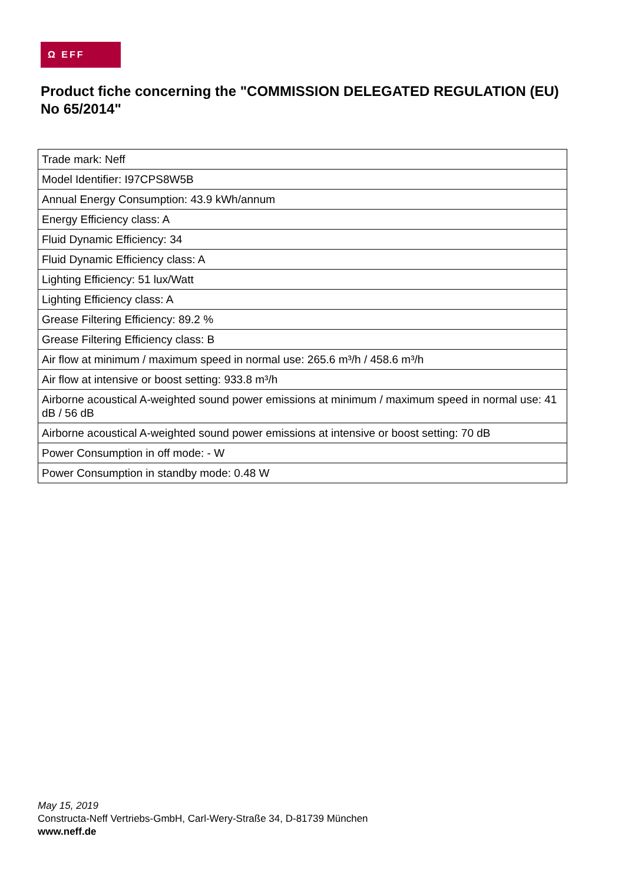Ω EFF
Product fiche concerning the "COMMISSION DELEGATED REGULATION (EU) No 65/2014"
| Trade mark: Neff |
| Model Identifier: I97CPS8W5B |
| Annual Energy Consumption: 43.9 kWh/annum |
| Energy Efficiency class: A |
| Fluid Dynamic Efficiency: 34 |
| Fluid Dynamic Efficiency class: A |
| Lighting Efficiency: 51 lux/Watt |
| Lighting Efficiency class: A |
| Grease Filtering Efficiency: 89.2 % |
| Grease Filtering Efficiency class: B |
| Air flow at minimum / maximum speed in normal use: 265.6 m³/h / 458.6 m³/h |
| Air flow at intensive or boost setting: 933.8 m³/h |
| Airborne acoustical A-weighted sound power emissions at minimum / maximum speed in normal use: 41 dB / 56 dB |
| Airborne acoustical A-weighted sound power emissions at intensive or boost setting: 70 dB |
| Power Consumption in off mode: - W |
| Power Consumption in standby mode: 0.48 W |
May 15, 2019
Constructa-Neff Vertriebs-GmbH, Carl-Wery-Straße 34, D-81739 München
www.neff.de